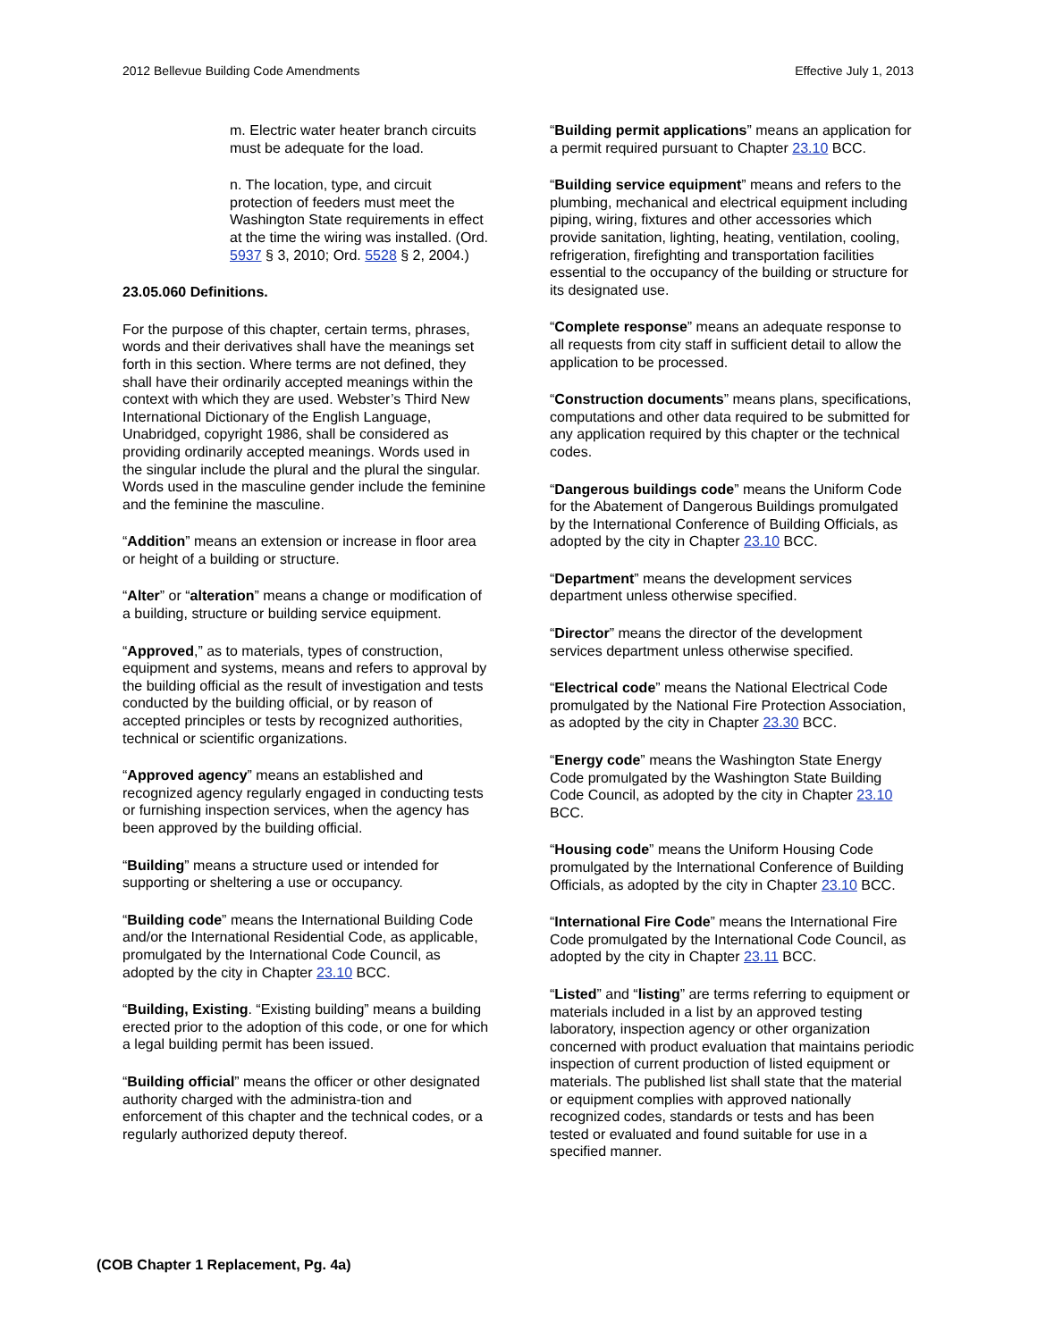2012 Bellevue Building Code Amendments Effective July 1, 2013
m. Electric water heater branch circuits must be adequate for the load.
n. The location, type, and circuit protection of feeders must meet the Washington State requirements in effect at the time the wiring was installed. (Ord. 5937 § 3, 2010; Ord. 5528 § 2, 2004.)
23.05.060 Definitions.
For the purpose of this chapter, certain terms, phrases, words and their derivatives shall have the meanings set forth in this section. Where terms are not defined, they shall have their ordinarily accepted meanings within the context with which they are used. Webster’s Third New International Dictionary of the English Language, Unabridged, copyright 1986, shall be considered as providing ordinarily accepted meanings. Words used in the singular include the plural and the plural the singular. Words used in the masculine gender include the feminine and the feminine the masculine.
“Addition” means an extension or increase in floor area or height of a building or structure.
“Alter” or “alteration” means a change or modification of a building, structure or building service equipment.
“Approved,” as to materials, types of construction, equipment and systems, means and refers to approval by the building official as the result of investigation and tests conducted by the building official, or by reason of accepted principles or tests by recognized authorities, technical or scientific organizations.
“Approved agency” means an established and recognized agency regularly engaged in conducting tests or furnishing inspection services, when the agency has been approved by the building official.
“Building” means a structure used or intended for supporting or sheltering a use or occupancy.
“Building code” means the International Building Code and/or the International Residential Code, as applicable, promulgated by the International Code Council, as adopted by the city in Chapter 23.10 BCC.
“Building, Existing. “Existing building” means a building erected prior to the adoption of this code, or one for which a legal building permit has been issued.
“Building official” means the officer or other designated authority charged with the administra-tion and enforcement of this chapter and the technical codes, or a regularly authorized deputy thereof.
“Building permit applications” means an application for a permit required pursuant to Chapter 23.10 BCC.
“Building service equipment” means and refers to the plumbing, mechanical and electrical equipment including piping, wiring, fixtures and other accessories which provide sanitation, lighting, heating, ventilation, cooling, refrigeration, firefighting and transportation facilities essential to the occupancy of the building or structure for its designated use.
“Complete response” means an adequate response to all requests from city staff in sufficient detail to allow the application to be processed.
“Construction documents” means plans, specifications, computations and other data required to be submitted for any application required by this chapter or the technical codes.
“Dangerous buildings code” means the Uniform Code for the Abatement of Dangerous Buildings promulgated by the International Conference of Building Officials, as adopted by the city in Chapter 23.10 BCC.
“Department” means the development services department unless otherwise specified.
“Director” means the director of the development services department unless otherwise specified.
“Electrical code” means the National Electrical Code promulgated by the National Fire Protection Association, as adopted by the city in Chapter 23.30 BCC.
“Energy code” means the Washington State Energy Code promulgated by the Washington State Building Code Council, as adopted by the city in Chapter 23.10 BCC.
“Housing code” means the Uniform Housing Code promulgated by the International Conference of Building Officials, as adopted by the city in Chapter 23.10 BCC.
“International Fire Code” means the International Fire Code promulgated by the International Code Council, as adopted by the city in Chapter 23.11 BCC.
“Listed” and “listing” are terms referring to equipment or materials included in a list by an approved testing laboratory, inspection agency or other organization concerned with product evaluation that maintains periodic inspection of current production of listed equipment or materials. The published list shall state that the material or equipment complies with approved nationally recognized codes, standards or tests and has been tested or evaluated and found suitable for use in a specified manner.
(COB Chapter 1 Replacement, Pg. 4a)